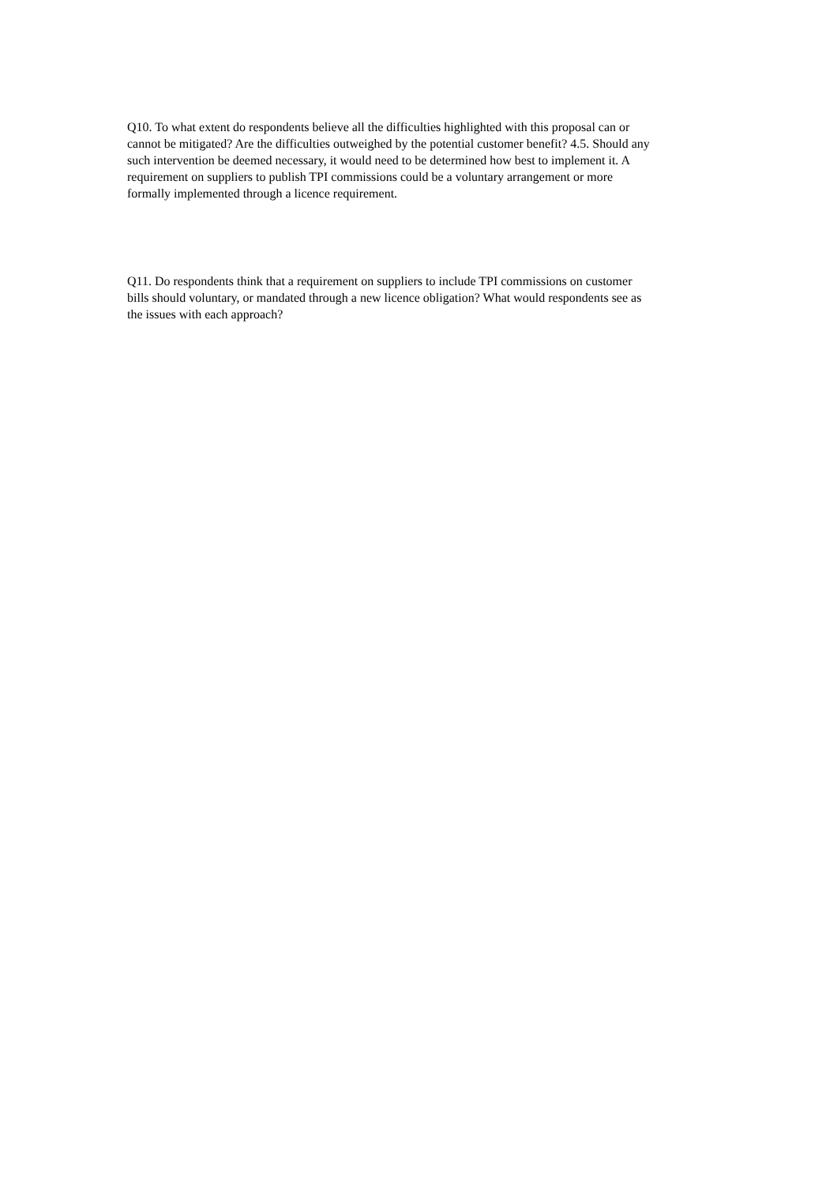Q10. To what extent do respondents believe all the difficulties highlighted with this proposal can or
cannot be mitigated? Are the difficulties outweighed by the potential customer benefit? 4.5. Should any
such intervention be deemed necessary, it would need to be determined how best to implement it. A
requirement on suppliers to publish TPI commissions could be a voluntary arrangement or more
formally implemented through a licence requirement.
Q11. Do respondents think that a requirement on suppliers to include TPI commissions on customer
bills should voluntary, or mandated through a new licence obligation? What would respondents see as
the issues with each approach?